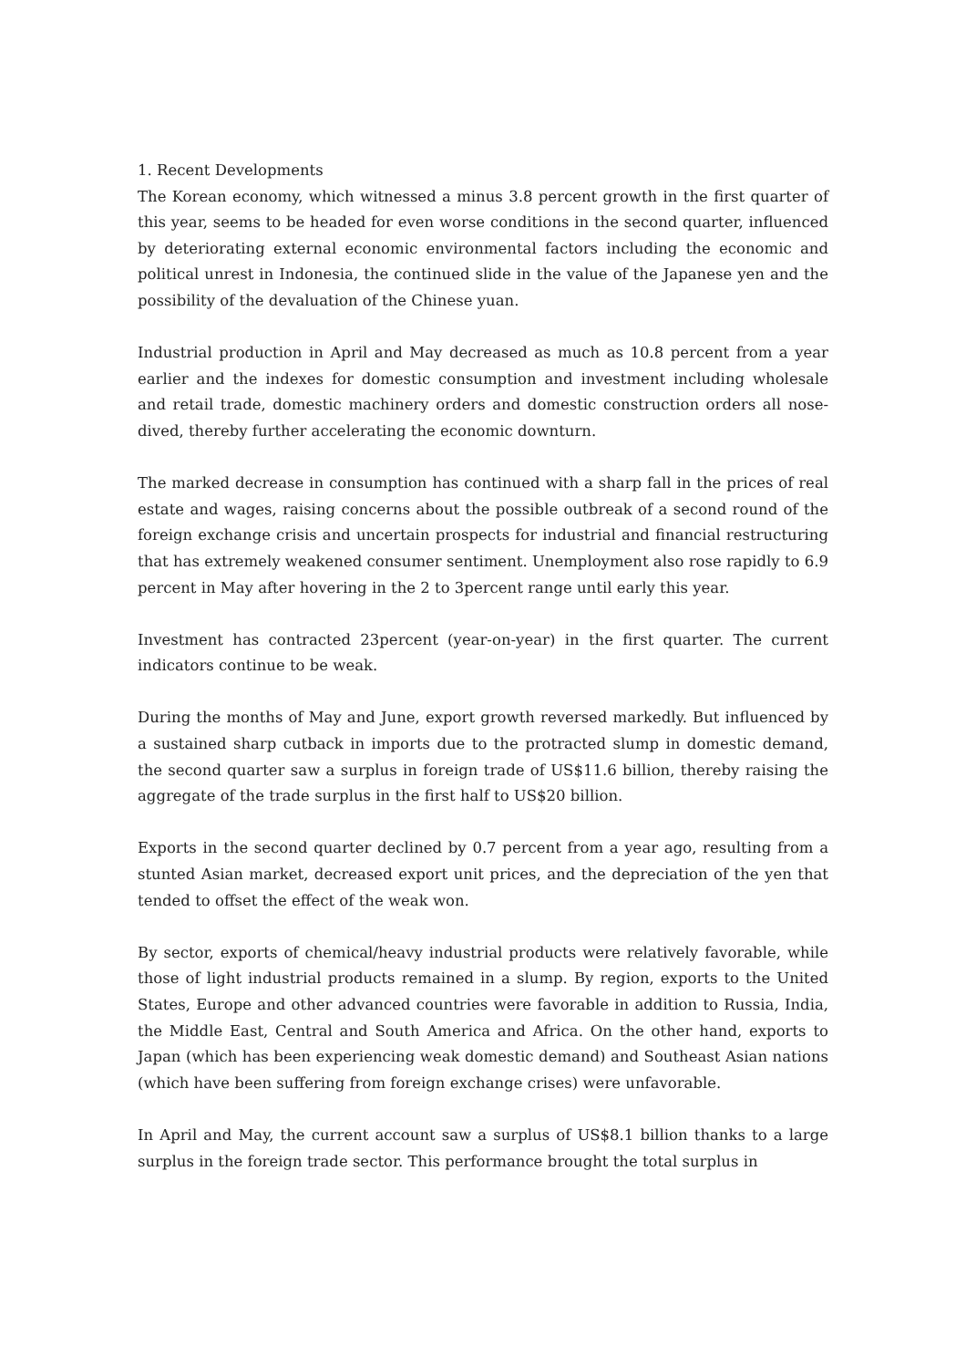1. Recent Developments
The Korean economy, which witnessed a minus 3.8 percent growth in the first quarter of this year, seems to be headed for even worse conditions in the second quarter, influenced by deteriorating external economic environmental factors including the economic and political unrest in Indonesia, the continued slide in the value of the Japanese yen and the possibility of the devaluation of the Chinese yuan.
Industrial production in April and May decreased as much as 10.8 percent from a year earlier and the indexes for domestic consumption and investment including wholesale and retail trade, domestic machinery orders and domestic construction orders all nose-dived, thereby further accelerating the economic downturn.
The marked decrease in consumption has continued with a sharp fall in the prices of real estate and wages, raising concerns about the possible outbreak of a second round of the foreign exchange crisis and uncertain prospects for industrial and financial restructuring that has extremely weakened consumer sentiment. Unemployment also rose rapidly to 6.9 percent in May after hovering in the 2 to 3percent range until early this year.
Investment has contracted 23percent (year-on-year) in the first quarter. The current indicators continue to be weak.
During the months of May and June, export growth reversed markedly. But influenced by a sustained sharp cutback in imports due to the protracted slump in domestic demand, the second quarter saw a surplus in foreign trade of US$11.6 billion, thereby raising the aggregate of the trade surplus in the first half to US$20 billion.
Exports in the second quarter declined by 0.7 percent from a year ago, resulting from a stunted Asian market, decreased export unit prices, and the depreciation of the yen that tended to offset the effect of the weak won.
By sector, exports of chemical/heavy industrial products were relatively favorable, while those of light industrial products remained in a slump. By region, exports to the United States, Europe and other advanced countries were favorable in addition to Russia, India, the Middle East, Central and South America and Africa. On the other hand, exports to Japan (which has been experiencing weak domestic demand) and Southeast Asian nations (which have been suffering from foreign exchange crises) were unfavorable.
In April and May, the current account saw a surplus of US$8.1 billion thanks to a large surplus in the foreign trade sector. This performance brought the total surplus in